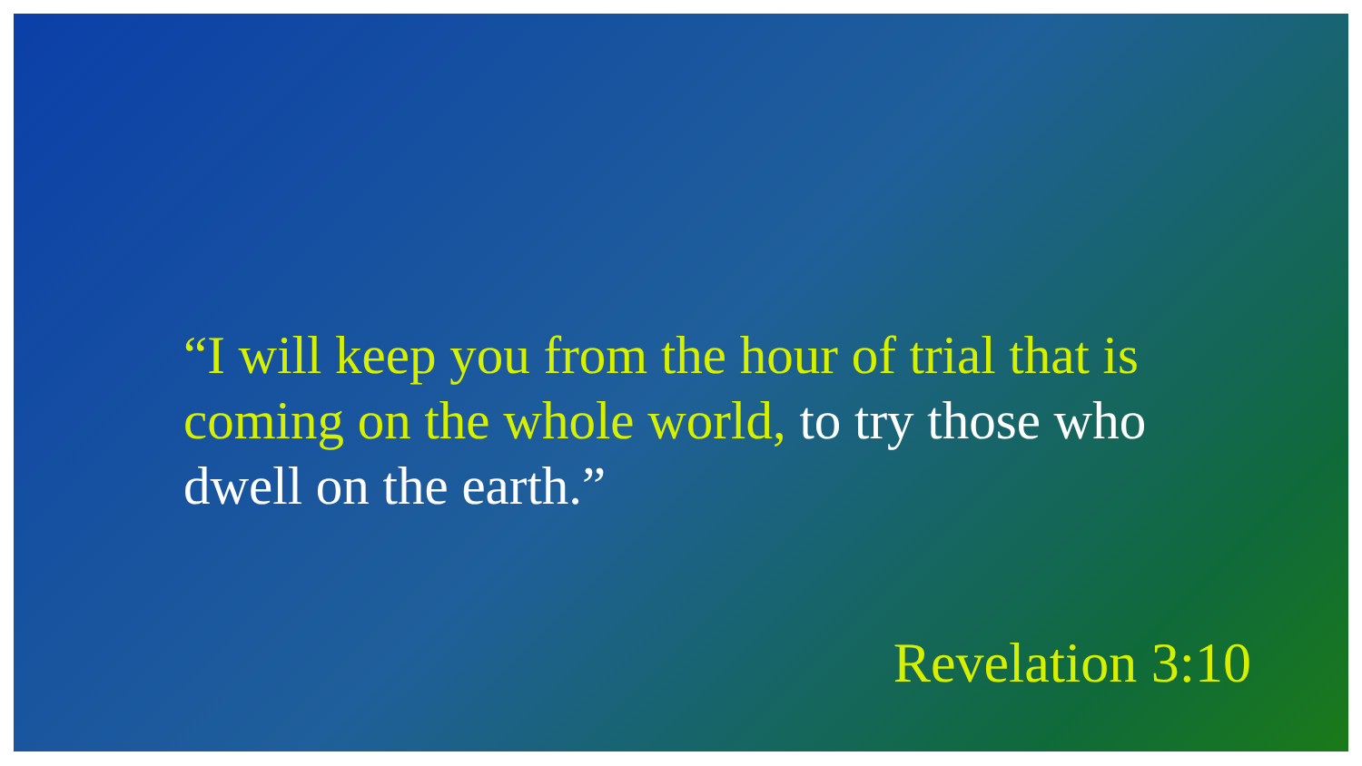“I will keep you from the hour of trial that is coming on the whole world, to try those who dwell on the earth.”
Revelation 3:10